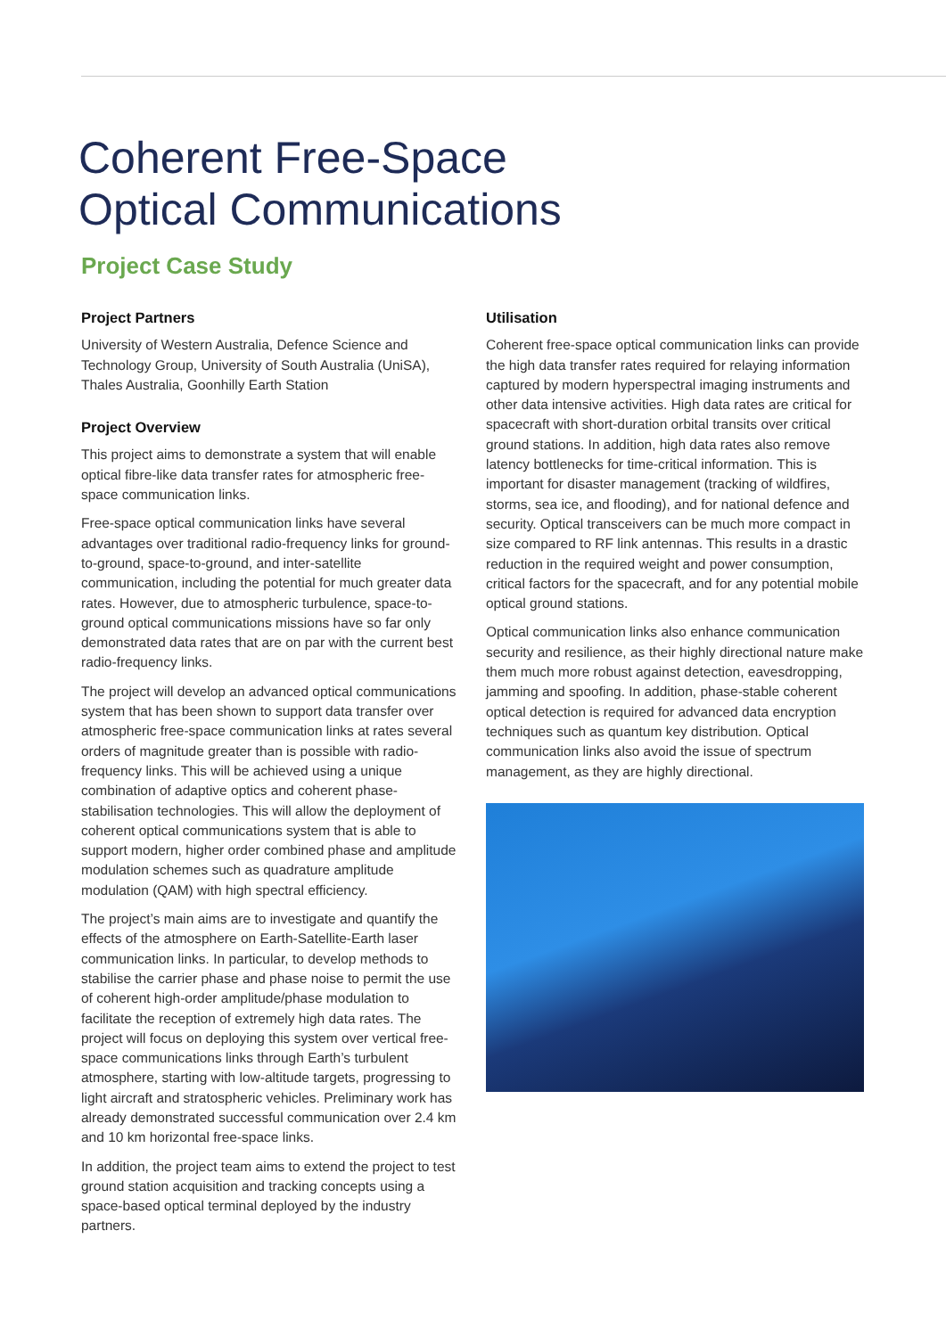Coherent Free-Space
Optical Communications
Project Case Study
Project Partners
University of Western Australia, Defence Science and Technology Group, University of South Australia (UniSA), Thales Australia, Goonhilly Earth Station
Project Overview
This project aims to demonstrate a system that will enable optical fibre-like data transfer rates for atmospheric free-space communication links.
Free-space optical communication links have several advantages over traditional radio-frequency links for ground-to-ground, space-to-ground, and inter-satellite communication, including the potential for much greater data rates. However, due to atmospheric turbulence, space-to-ground optical communications missions have so far only demonstrated data rates that are on par with the current best radio-frequency links.
The project will develop an advanced optical communications system that has been shown to support data transfer over atmospheric free-space communication links at rates several orders of magnitude greater than is possible with radio-frequency links. This will be achieved using a unique combination of adaptive optics and coherent phase-stabilisation technologies. This will allow the deployment of coherent optical communications system that is able to support modern, higher order combined phase and amplitude modulation schemes such as quadrature amplitude modulation (QAM) with high spectral efficiency.
The project’s main aims are to investigate and quantify the effects of the atmosphere on Earth-Satellite-Earth laser communication links. In particular, to develop methods to stabilise the carrier phase and phase noise to permit the use of coherent high-order amplitude/phase modulation to facilitate the reception of extremely high data rates. The project will focus on deploying this system over vertical free-space communications links through Earth’s turbulent atmosphere, starting with low-altitude targets, progressing to light aircraft and stratospheric vehicles. Preliminary work has already demonstrated successful communication over 2.4 km and 10 km horizontal free-space links.
In addition, the project team aims to extend the project to test ground station acquisition and tracking concepts using a space-based optical terminal deployed by the industry partners.
Utilisation
Coherent free-space optical communication links can provide the high data transfer rates required for relaying information captured by modern hyperspectral imaging instruments and other data intensive activities. High data rates are critical for spacecraft with short-duration orbital transits over critical ground stations. In addition, high data rates also remove latency bottlenecks for time-critical information. This is important for disaster management (tracking of wildfires, storms, sea ice, and flooding), and for national defence and security. Optical transceivers can be much more compact in size compared to RF link antennas. This results in a drastic reduction in the required weight and power consumption, critical factors for the spacecraft, and for any potential mobile optical ground stations.
Optical communication links also enhance communication security and resilience, as their highly directional nature make them much more robust against detection, eavesdropping, jamming and spoofing. In addition, phase-stable coherent optical detection is required for advanced data encryption techniques such as quantum key distribution. Optical communication links also avoid the issue of spectrum management, as they are highly directional.